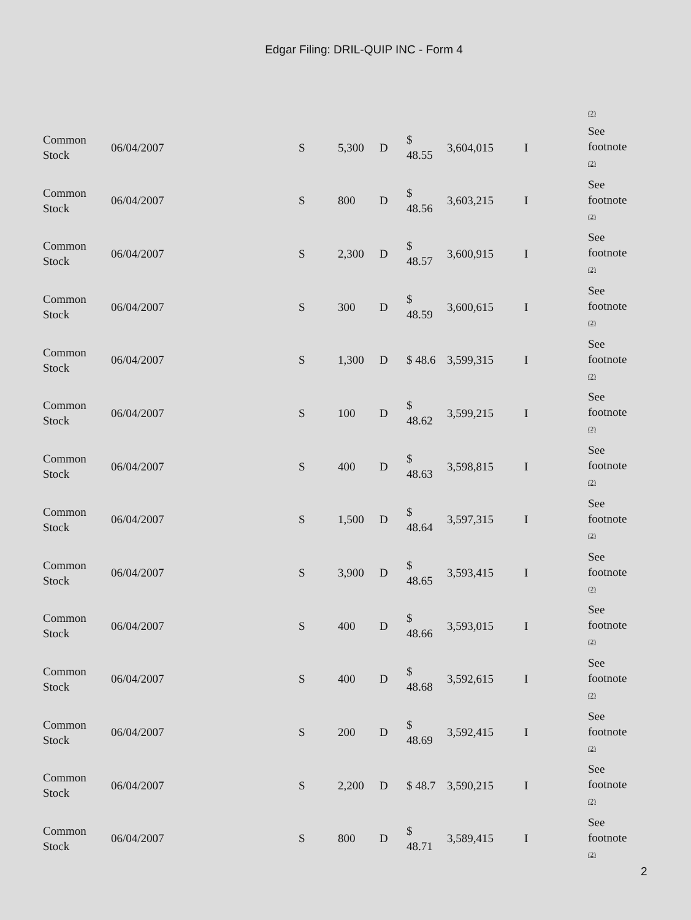Edgar Filing: DRIL-QUIP INC - Form 4
| | | | | | | | | <sup>(2)</sup> |
| Common Stock | 06/04/2007 | S | 5,300 | D | $ 48.55 | 3,604,015 | I | See footnote <sup>(2)</sup> |
| Common Stock | 06/04/2007 | S | 800 | D | $ 48.56 | 3,603,215 | I | See footnote <sup>(2)</sup> |
| Common Stock | 06/04/2007 | S | 2,300 | D | $ 48.57 | 3,600,915 | I | See footnote <sup>(2)</sup> |
| Common Stock | 06/04/2007 | S | 300 | D | $ 48.59 | 3,600,615 | I | See footnote <sup>(2)</sup> |
| Common Stock | 06/04/2007 | S | 1,300 | D | $ 48.6 | 3,599,315 | I | See footnote <sup>(2)</sup> |
| Common Stock | 06/04/2007 | S | 100 | D | $ 48.62 | 3,599,215 | I | See footnote <sup>(2)</sup> |
| Common Stock | 06/04/2007 | S | 400 | D | $ 48.63 | 3,598,815 | I | See footnote <sup>(2)</sup> |
| Common Stock | 06/04/2007 | S | 1,500 | D | $ 48.64 | 3,597,315 | I | See footnote <sup>(2)</sup> |
| Common Stock | 06/04/2007 | S | 3,900 | D | $ 48.65 | 3,593,415 | I | See footnote <sup>(2)</sup> |
| Common Stock | 06/04/2007 | S | 400 | D | $ 48.66 | 3,593,015 | I | See footnote <sup>(2)</sup> |
| Common Stock | 06/04/2007 | S | 400 | D | $ 48.68 | 3,592,615 | I | See footnote <sup>(2)</sup> |
| Common Stock | 06/04/2007 | S | 200 | D | $ 48.69 | 3,592,415 | I | See footnote <sup>(2)</sup> |
| Common Stock | 06/04/2007 | S | 2,200 | D | $ 48.7 | 3,590,215 | I | See footnote <sup>(2)</sup> |
| Common Stock | 06/04/2007 | S | 800 | D | $ 48.71 | 3,589,415 | I | See footnote <sup>(2)</sup> |
2